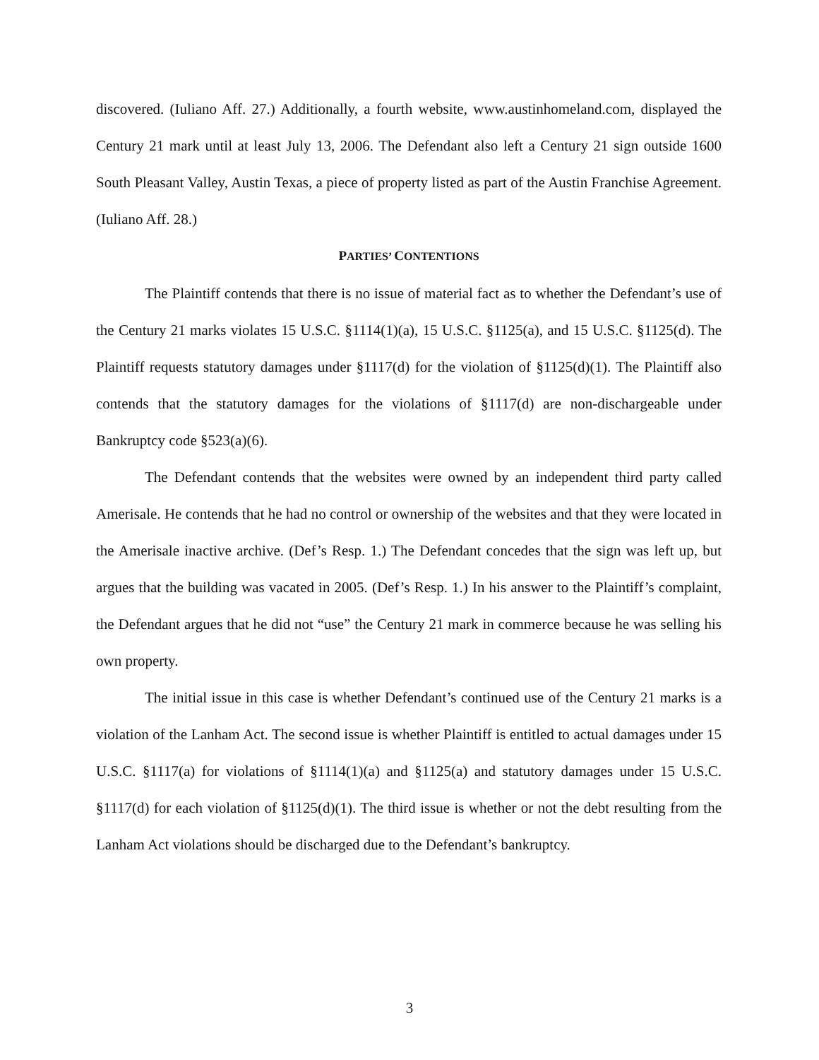discovered. (Iuliano Aff. 27.) Additionally, a fourth website, www.austinhomeland.com, displayed the Century 21 mark until at least July 13, 2006. The Defendant also left a Century 21 sign outside 1600 South Pleasant Valley, Austin Texas, a piece of property listed as part of the Austin Franchise Agreement. (Iuliano Aff. 28.)
PARTIES’ CONTENTIONS
The Plaintiff contends that there is no issue of material fact as to whether the Defendant’s use of the Century 21 marks violates 15 U.S.C. §1114(1)(a), 15 U.S.C. §1125(a), and 15 U.S.C. §1125(d). The Plaintiff requests statutory damages under §1117(d) for the violation of §1125(d)(1). The Plaintiff also contends that the statutory damages for the violations of §1117(d) are non-dischargeable under Bankruptcy code §523(a)(6).
The Defendant contends that the websites were owned by an independent third party called Amerisale. He contends that he had no control or ownership of the websites and that they were located in the Amerisale inactive archive. (Def’s Resp. 1.) The Defendant concedes that the sign was left up, but argues that the building was vacated in 2005. (Def’s Resp. 1.) In his answer to the Plaintiff’s complaint, the Defendant argues that he did not “use” the Century 21 mark in commerce because he was selling his own property.
The initial issue in this case is whether Defendant’s continued use of the Century 21 marks is a violation of the Lanham Act. The second issue is whether Plaintiff is entitled to actual damages under 15 U.S.C. §1117(a) for violations of §1114(1)(a) and §1125(a) and statutory damages under 15 U.S.C. §1117(d) for each violation of §1125(d)(1). The third issue is whether or not the debt resulting from the Lanham Act violations should be discharged due to the Defendant’s bankruptcy.
3